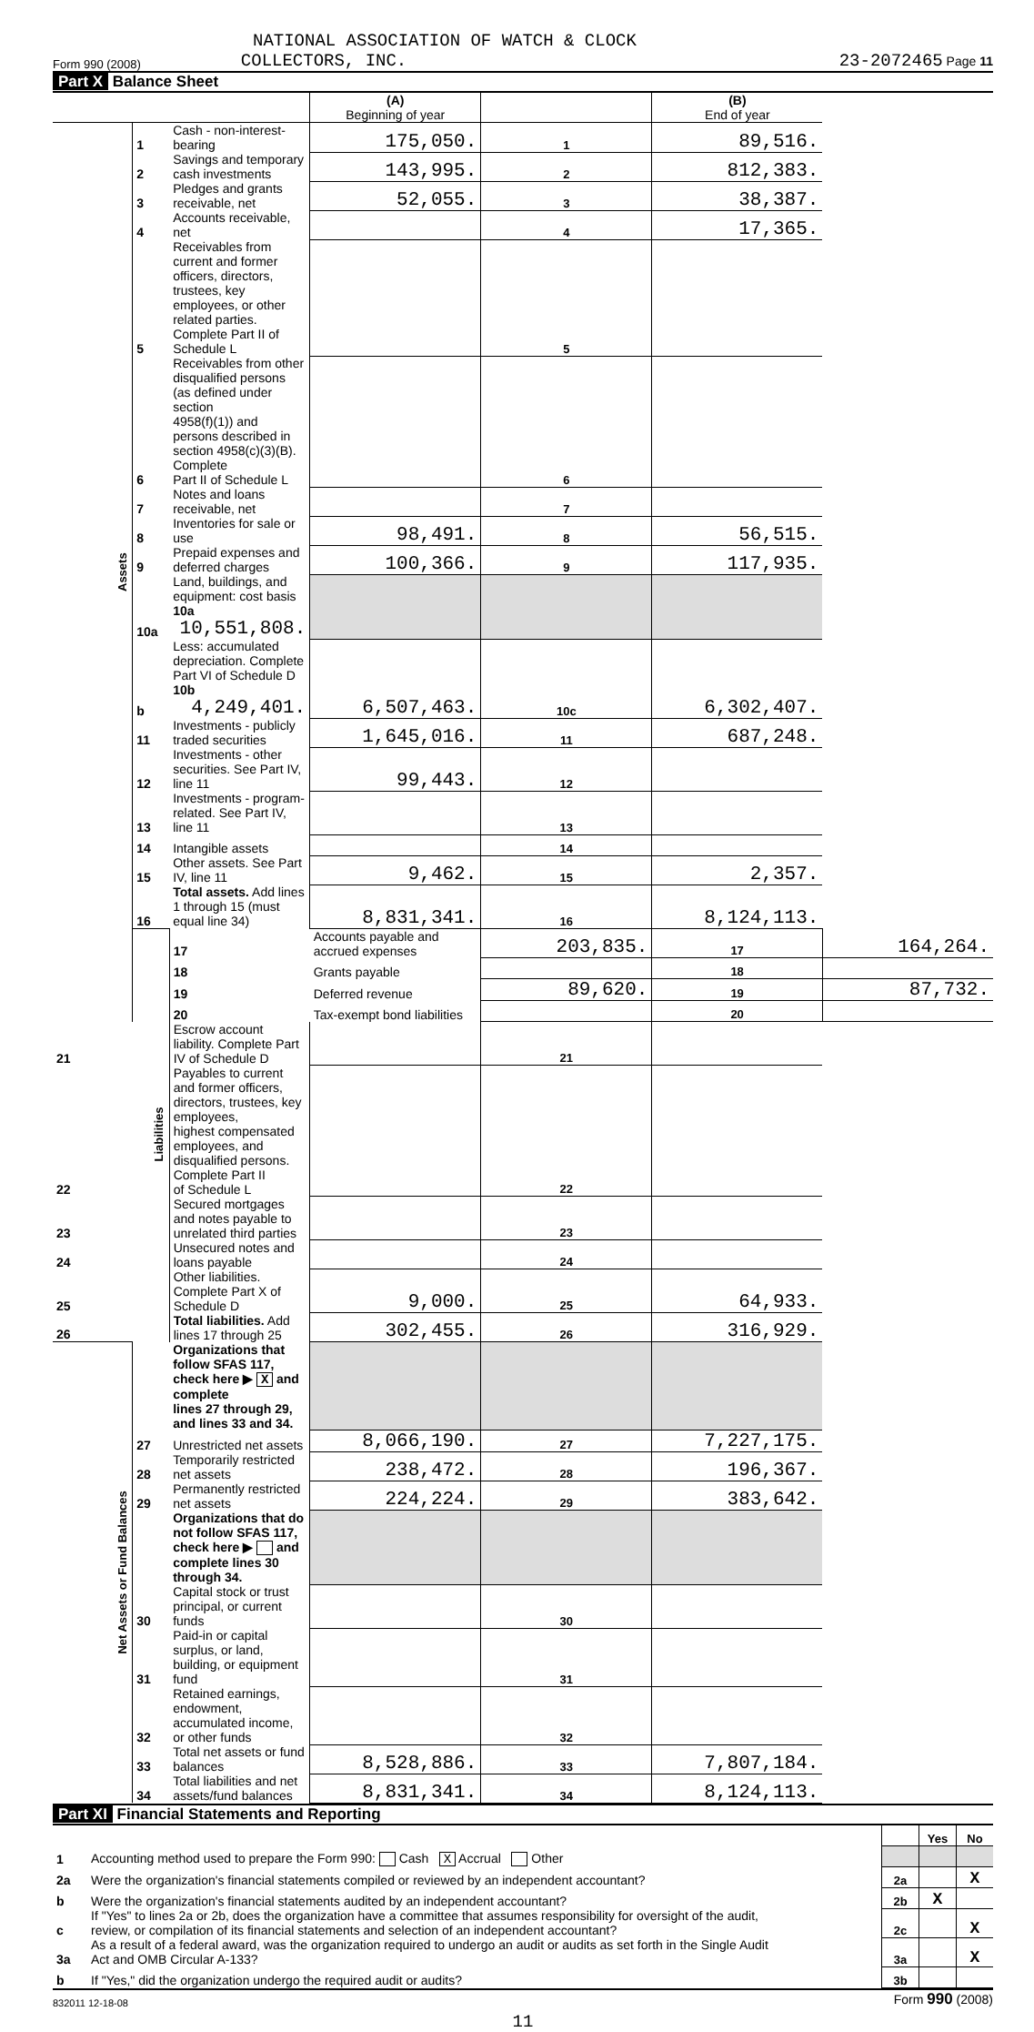NATIONAL ASSOCIATION OF WATCH & CLOCK
Form 990 (2008) COLLECTORS, INC. 23-2072465 Page 11
Part X Balance Sheet
| | | | (A) Beginning of year | | (B) End of year | |
| Assets | 1 | Cash - non-interest-bearing | 175,050. | 1 | 89,516. | |
| | 2 | Savings and temporary cash investments | 143,995. | 2 | 812,383. | |
| | 3 | Pledges and grants receivable, net | 52,055. | 3 | 38,387. | |
| | 4 | Accounts receivable, net | | 4 | 17,365. | |
| | 5 | Receivables from current and former officers, directors, trustees, key employees, or other related parties. Complete Part II of Schedule L | | 5 | | |
| | 6 | Receivables from other disqualified persons (as defined under section 4958(f)(1)) and persons described in section 4958(c)(3)(B). Complete Part II of Schedule L | | 6 | | |
| | 7 | Notes and loans receivable, net | | 7 | | |
| | 8 | Inventories for sale or use | 98,491. | 8 | 56,515. | |
| | 9 | Prepaid expenses and deferred charges | 100,366. | 9 | 117,935. | |
| | 10a | Land, buildings, and equipment: cost basis 10a 10,551,808. | | | | |
| | b | Less: accumulated depreciation. Complete Part VI of Schedule D 10b 4,249,401. | 6,507,463. | 10c | 6,302,407. | |
| | 11 | Investments - publicly traded securities | 1,645,016. | 11 | 687,248. | |
| | 12 | Investments - other securities. See Part IV, line 11 | 99,443. | 12 | | |
| | 13 | Investments - program-related. See Part IV, line 11 | | 13 | | |
| | 14 | Intangible assets | | 14 | | |
| | 15 | Other assets. See Part IV, line 11 | 9,462. | 15 | 2,357. | |
| | 16 | Total assets. Add lines 1 through 15 (must equal line 34) | 8,831,341. | 16 | 8,124,113. | |
| | Liabilities | 17 | Accounts payable and accrued expenses | 203,835. | 17 | 164,264. |
| | | 18 | Grants payable | | 18 | |
| | | 19 | Deferred revenue | 89,620. | 19 | 87,732. |
| | | 20 | Tax-exempt bond liabilities | | 20 | |
| 21 | | Escrow account liability. Complete Part IV of Schedule D | | 21 | | |
| 22 | | Payables to current and former officers, directors, trustees, key employees, highest compensated employees, and disqualified persons. Complete Part II of Schedule L | | 22 | | |
| 23 | | Secured mortgages and notes payable to unrelated third parties | | 23 | | |
| 24 | | Unsecured notes and loans payable | | 24 | | |
| 25 | | Other liabilities. Complete Part X of Schedule D | 9,000. | 25 | 64,933. | |
| 26 | | Total liabilities. Add lines 17 through 25 | 302,455. | 26 | 316,929. | |
| Net Assets or Fund Balances | | Organizations that follow SFAS 117, check here ▶ X and complete lines 27 through 29, and lines 33 and 34. | | | | |
| | 27 | Unrestricted net assets | 8,066,190. | 27 | 7,227,175. | |
| | 28 | Temporarily restricted net assets | 238,472. | 28 | 196,367. | |
| | 29 | Permanently restricted net assets | 224,224. | 29 | 383,642. | |
| | | Organizations that do not follow SFAS 117, check here ▶ and complete lines 30 through 34. | | | | |
| | 30 | Capital stock or trust principal, or current funds | | 30 | | |
| | 31 | Paid-in or capital surplus, or land, building, or equipment fund | | 31 | | |
| | 32 | Retained earnings, endowment, accumulated income, or other funds | | 32 | | |
| | 33 | Total net assets or fund balances | 8,528,886. | 33 | 7,807,184. | |
| | 34 | Total liabilities and net assets/fund balances | 8,831,341. | 34 | 8,124,113. | |
Part XI Financial Statements and Reporting
| | | | Yes | No |
| 1 | Accounting method used to prepare the Form 990: Cash X Accrual Other | | | |
| 2a | Were the organization's financial statements compiled or reviewed by an independent accountant? | 2a | | X |
| b | Were the organization's financial statements audited by an independent accountant? | 2b | X | |
| c | If "Yes" to lines 2a or 2b, does the organization have a committee that assumes responsibility for oversight of the audit, review, or compilation of its financial statements and selection of an independent accountant? | 2c | | X |
| 3a | As a result of a federal award, was the organization required to undergo an audit or audits as set forth in the Single Audit Act and OMB Circular A-133? | 3a | | X |
| b | If "Yes," did the organization undergo the required audit or audits? | 3b | | |
832011 12-18-08 Form 990 (2008)
11